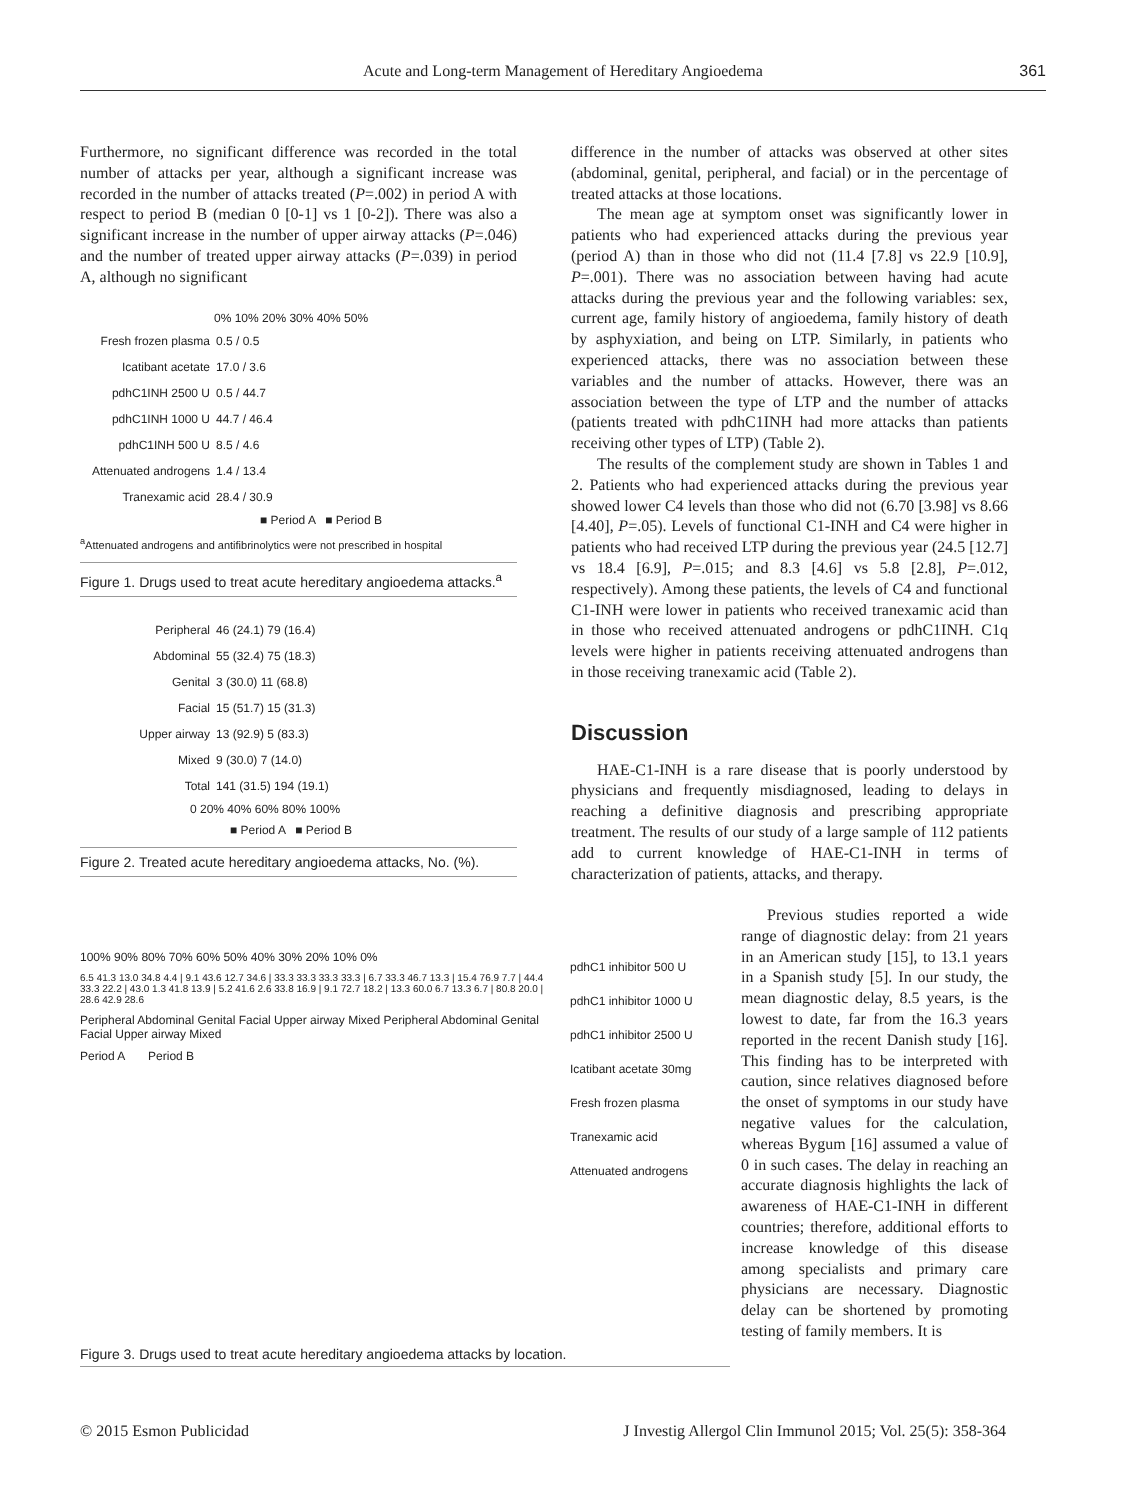Acute and Long-term Management of Hereditary Angioedema 361
Furthermore, no significant difference was recorded in the total number of attacks per year, although a significant increase was recorded in the number of attacks treated (P=.002) in period A with respect to period B (median 0 [0-1] vs 1 [0-2]). There was also a significant increase in the number of upper airway attacks (P=.046) and the number of treated upper airway attacks (P=.039) in period A, although no significant
0% 10% 20% 30% 40% 50%
Fresh frozen plasma 0.5 / 0.5
Icatibant acetate 17.0 / 3.6
pdhC1INH 2500 U 0.5 / 44.7
pdhC1INH 1000 U 44.7 / 46.4
pdhC1INH 500 U 8.5 / 4.6
Attenuated androgens 1.4 / 13.4
Tranexamic acid 28.4 / 30.9
■ Period A ■ Period B
<sup>a</sup> Attenuated androgens and antifibrinolytics were not prescribed in hospital
Figure 1. Drugs used to treat acute hereditary angioedema attacks.<sup>a</sup>
Peripheral 46 (24.1) 79 (16.4)
Abdominal 55 (32.4) 75 (18.3)
Genital 3 (30.0) 11 (68.8)
Facial 15 (51.7) 15 (31.3)
Upper airway 13 (92.9) 5 (83.3)
Mixed 9 (30.0) 7 (14.0)
Total 141 (31.5) 194 (19.1)
0 20% 40% 60% 80% 100%
■ Period A ■ Period B
Figure 2. Treated acute hereditary angioedema attacks, No. (%).
difference in the number of attacks was observed at other sites (abdominal, genital, peripheral, and facial) or in the percentage of treated attacks at those locations.
The mean age at symptom onset was significantly lower in patients who had experienced attacks during the previous year (period A) than in those who did not (11.4 [7.8] vs 22.9 [10.9], P=.001). There was no association between having had acute attacks during the previous year and the following variables: sex, current age, family history of angioedema, family history of death by asphyxiation, and being on LTP. Similarly, in patients who experienced attacks, there was no association between these variables and the number of attacks. However, there was an association between the type of LTP and the number of attacks (patients treated with pdhC1INH had more attacks than patients receiving other types of LTP) (Table 2).
The results of the complement study are shown in Tables 1 and 2. Patients who had experienced attacks during the previous year showed lower C4 levels than those who did not (6.70 [3.98] vs 8.66 [4.40], P=.05). Levels of functional C1-INH and C4 were higher in patients who had received LTP during the previous year (24.5 [12.7] vs 18.4 [6.9], P=.015; and 8.3 [4.6] vs 5.8 [2.8], P=.012, respectively). Among these patients, the levels of C4 and functional C1-INH were lower in patients who received tranexamic acid than in those who received attenuated androgens or pdhC1INH. C1q levels were higher in patients receiving attenuated androgens than in those receiving tranexamic acid (Table 2).
Discussion
HAE-C1-INH is a rare disease that is poorly understood by physicians and frequently misdiagnosed, leading to delays in reaching a definitive diagnosis and prescribing appropriate treatment. The results of our study of a large sample of 112 patients add to current knowledge of HAE-C1-INH in terms of characterization of patients, attacks, and therapy.
100% 90% 80% 70% 60% 50% 40% 30% 20% 10% 0%
6.5 41.3 13.0 34.8 4.4 | 9.1 43.6 12.7 34.6 | 33.3 33.3 33.3 33.3 | 6.7 33.3 46.7 13.3 | 15.4 76.9 7.7 | 44.4 33.3 22.2 | 43.0 1.3 41.8 13.9 | 5.2 41.6 2.6 33.8 16.9 | 9.1 72.7 18.2 | 13.3 60.0 6.7 13.3 6.7 | 80.8 20.0 | 28.6 42.9 28.6
Peripheral Abdominal Genital Facial Upper airway Mixed Peripheral Abdominal Genital Facial Upper airway Mixed
Period A Period B
pdhC1 inhibitor 500 U
pdhC1 inhibitor 1000 U
pdhC1 inhibitor 2500 U
Icatibant acetate 30mg
Fresh frozen plasma
Tranexamic acid
Attenuated androgens
Figure 3. Drugs used to treat acute hereditary angioedema attacks by location.
Previous studies reported a wide range of diagnostic delay: from 21 years in an American study [15], to 13.1 years in a Spanish study [5]. In our study, the mean diagnostic delay, 8.5 years, is the lowest to date, far from the 16.3 years reported in the recent Danish study [16]. This finding has to be interpreted with caution, since relatives diagnosed before the onset of symptoms in our study have negative values for the calculation, whereas Bygum [16] assumed a value of 0 in such cases. The delay in reaching an accurate diagnosis highlights the lack of awareness of HAE-C1-INH in different countries; therefore, additional efforts to increase knowledge of this disease among specialists and primary care physicians are necessary. Diagnostic delay can be shortened by promoting testing of family members. It is
© 2015 Esmon Publicidad
J Investig Allergol Clin Immunol 2015; Vol. 25(5): 358-364